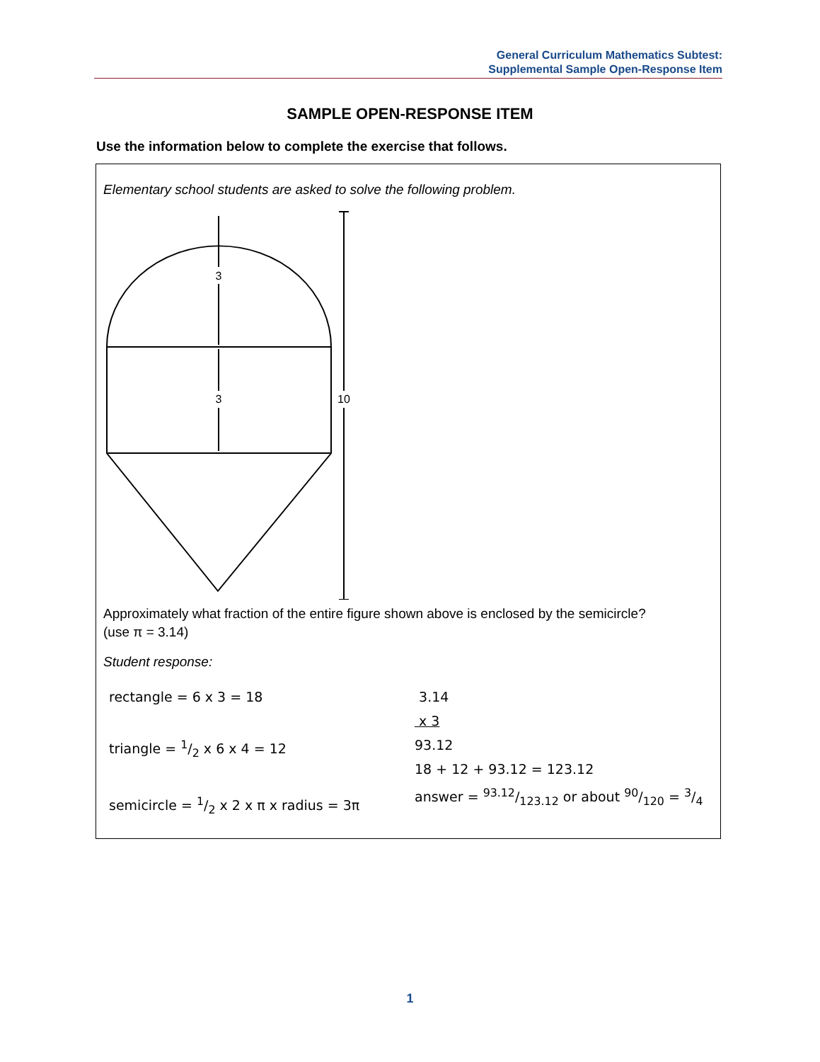General Curriculum Mathematics Subtest:
Supplemental Sample Open-Response Item
SAMPLE OPEN-RESPONSE ITEM
Use the information below to complete the exercise that follows.
Elementary school students are asked to solve the following problem.
3
3
10
Approximately what fraction of the entire figure shown above is enclosed by the semicircle?
(use π = 3.14)
Student response:
rectangle = 6 x 3 = 18
triangle = 1/2 x 6 x 4 = 12
semicircle = 1/2 x 2 x π x radius = 3π
3.14
x 3
93.12
18 + 12 + 93.12 = 123.12
answer = 93.12/123.12 or about 90/120 = 3/4
1